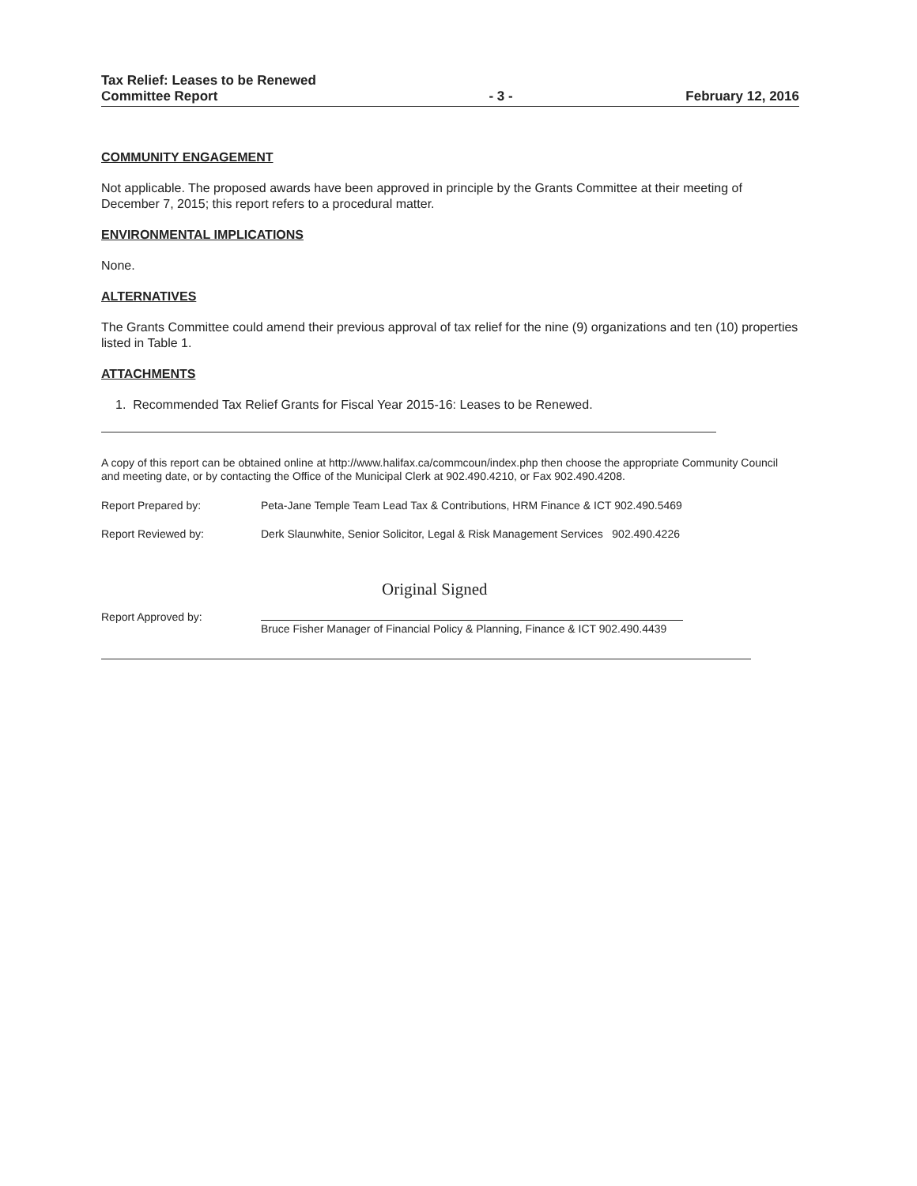Tax Relief: Leases to be Renewed
Committee Report
- 3 -
February 12, 2016
COMMUNITY ENGAGEMENT
Not applicable. The proposed awards have been approved in principle by the Grants Committee at their meeting of December 7, 2015; this report refers to a procedural matter.
ENVIRONMENTAL IMPLICATIONS
None.
ALTERNATIVES
The Grants Committee could amend their previous approval of tax relief for the nine (9) organizations and ten (10) properties listed in Table 1.
ATTACHMENTS
1. Recommended Tax Relief Grants for Fiscal Year 2015-16: Leases to be Renewed.
A copy of this report can be obtained online at http://www.halifax.ca/commcoun/index.php then choose the appropriate Community Council and meeting date, or by contacting the Office of the Municipal Clerk at 902.490.4210, or Fax 902.490.4208.
Report Prepared by: Peta-Jane Temple Team Lead Tax & Contributions, HRM Finance & ICT 902.490.5469
Report Reviewed by: Derk Slaunwhite, Senior Solicitor, Legal & Risk Management Services 902.490.4226
Original Signed
Report Approved by:
Bruce Fisher Manager of Financial Policy & Planning, Finance & ICT 902.490.4439